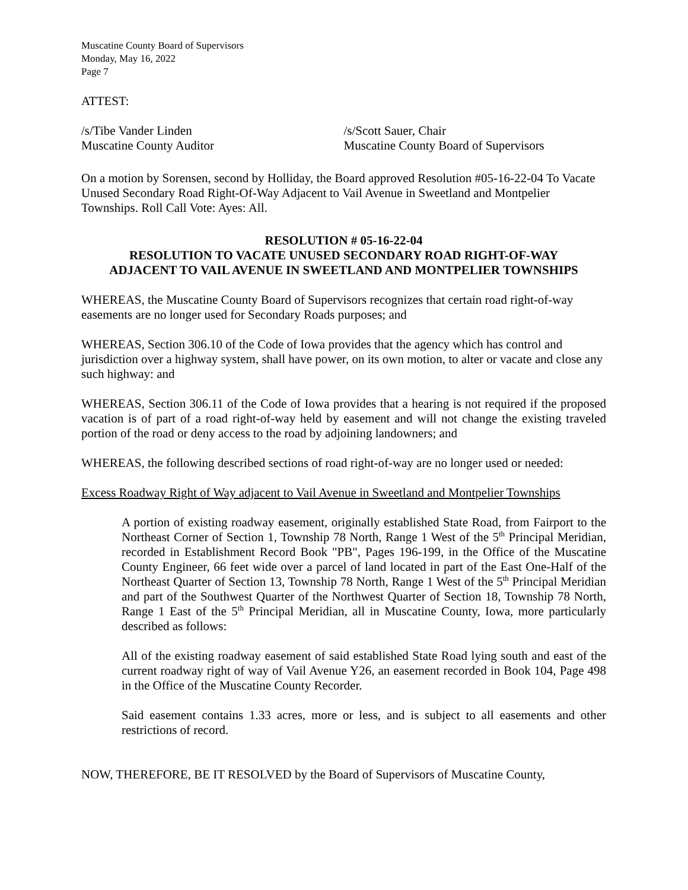Muscatine County Board of Supervisors
Monday, May 16, 2022
Page 7
ATTEST:
/s/Tibe Vander Linden
Muscatine County Auditor
/s/Scott Sauer, Chair
Muscatine County Board of Supervisors
On a motion by Sorensen, second by Holliday, the Board approved Resolution #05-16-22-04 To Vacate Unused Secondary Road Right-Of-Way Adjacent to Vail Avenue in Sweetland and Montpelier Townships. Roll Call Vote: Ayes: All.
RESOLUTION # 05-16-22-04
RESOLUTION TO VACATE UNUSED SECONDARY ROAD RIGHT-OF-WAY
ADJACENT TO VAIL AVENUE IN SWEETLAND AND MONTPELIER TOWNSHIPS
WHEREAS, the Muscatine County Board of Supervisors recognizes that certain road right-of-way easements are no longer used for Secondary Roads purposes; and
WHEREAS, Section 306.10 of the Code of Iowa provides that the agency which has control and jurisdiction over a highway system, shall have power, on its own motion, to alter or vacate and close any such highway: and
WHEREAS, Section 306.11 of the Code of Iowa provides that a hearing is not required if the proposed vacation is of part of a road right-of-way held by easement and will not change the existing traveled portion of the road or deny access to the road by adjoining landowners; and
WHEREAS, the following described sections of road right-of-way are no longer used or needed:
Excess Roadway Right of Way adjacent to Vail Avenue in Sweetland and Montpelier Townships
A portion of existing roadway easement, originally established State Road, from Fairport to the Northeast Corner of Section 1, Township 78 North, Range 1 West of the 5<sup>th</sup> Principal Meridian, recorded in Establishment Record Book "PB", Pages 196-199, in the Office of the Muscatine County Engineer, 66 feet wide over a parcel of land located in part of the East One-Half of the Northeast Quarter of Section 13, Township 78 North, Range 1 West of the 5<sup>th</sup> Principal Meridian and part of the Southwest Quarter of the Northwest Quarter of Section 18, Township 78 North, Range 1 East of the 5<sup>th</sup> Principal Meridian, all in Muscatine County, Iowa, more particularly described as follows:
All of the existing roadway easement of said established State Road lying south and east of the current roadway right of way of Vail Avenue Y26, an easement recorded in Book 104, Page 498 in the Office of the Muscatine County Recorder.
Said easement contains 1.33 acres, more or less, and is subject to all easements and other restrictions of record.
NOW, THEREFORE, BE IT RESOLVED by the Board of Supervisors of Muscatine County,